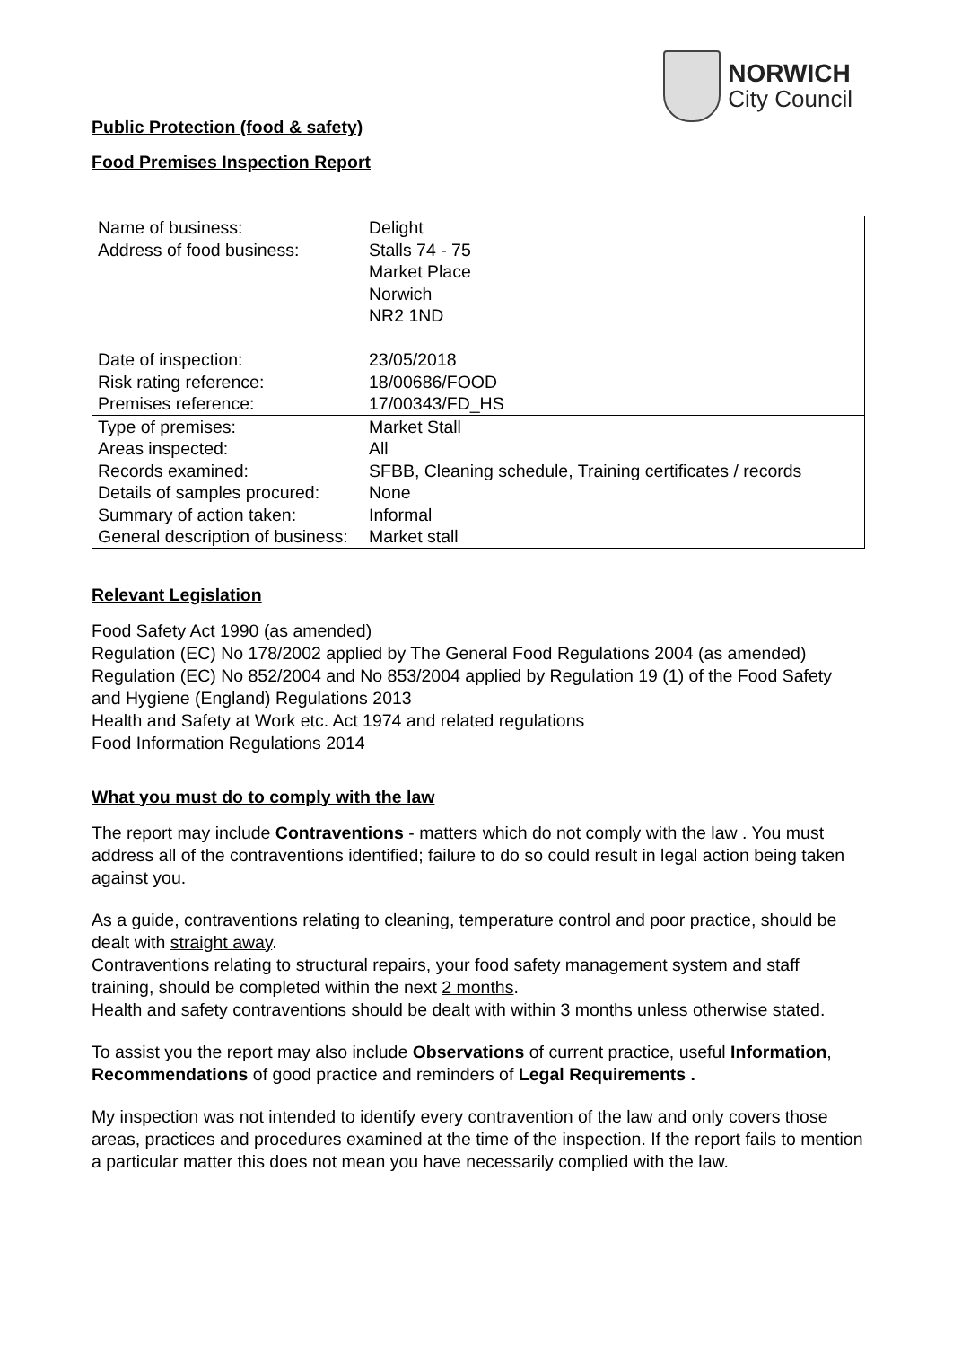NORWICH
City Council
Public Protection (food & safety)
Food Premises Inspection Report
| Name of business: | Delight |
| Address of food business: | Stalls 74 - 75 Market Place Norwich NR2 1ND |
| Date of inspection: | 23/05/2018 |
| Risk rating reference: | 18/00686/FOOD |
| Premises reference: | 17/00343/FD_HS |
| Type of premises: | Market Stall |
| Areas inspected: | All |
| Records examined: | SFBB, Cleaning schedule, Training certificates / records |
| Details of samples procured: | None |
| Summary of action taken: | Informal |
| General description of business: | Market stall |
Relevant Legislation
Food Safety Act 1990 (as amended)
Regulation (EC) No 178/2002 applied by The General Food Regulations 2004 (as amended)
Regulation (EC) No 852/2004 and No 853/2004 applied by Regulation 19 (1) of the Food Safety and Hygiene (England) Regulations 2013
Health and Safety at Work etc. Act 1974 and related regulations
Food Information Regulations 2014
What you must do to comply with the law
The report may include Contraventions - matters which do not comply with the law . You must address all of the contraventions identified; failure to do so could result in legal action being taken against you.
As a guide, contraventions relating to cleaning, temperature control and poor practice, should be dealt with straight away.
Contraventions relating to structural repairs, your food safety management system and staff training, should be completed within the next 2 months.
Health and safety contraventions should be dealt with within 3 months unless otherwise stated.
To assist you the report may also include Observations of current practice, useful Information, Recommendations of good practice and reminders of Legal Requirements .
My inspection was not intended to identify every contravention of the law and only covers those areas, practices and procedures examined at the time of the inspection. If the report fails to mention a particular matter this does not mean you have necessarily complied with the law.